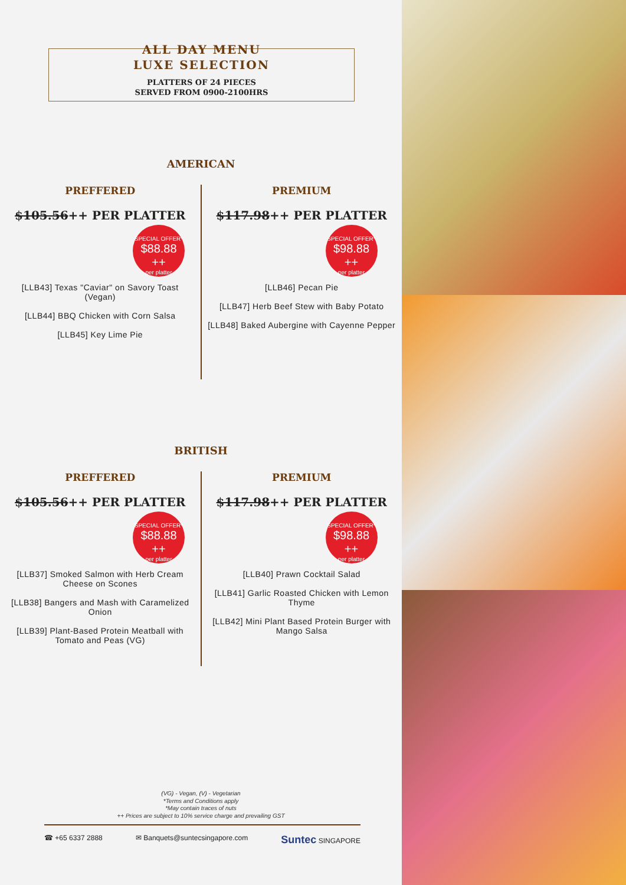ALL DAY MENU
LUXE SELECTION
PLATTERS OF 24 PIECES
SERVED FROM 0900-2100HRS
AMERICAN
PREFFERED
$105.56++ PER PLATTER
SPECIAL OFFER*
$88.88 ++
per platter
[LLB43] Texas "Caviar" on Savory Toast (Vegan)
[LLB44] BBQ Chicken with Corn Salsa
[LLB45] Key Lime Pie
PREMIUM
$117.98++ PER PLATTER
SPECIAL OFFER*
$98.88 ++
per platter
[LLB46] Pecan Pie
[LLB47] Herb Beef Stew with Baby Potato
[LLB48] Baked Aubergine with Cayenne Pepper
BRITISH
PREFFERED
$105.56++ PER PLATTER
SPECIAL OFFER*
$88.88 ++
per platter
[LLB37] Smoked Salmon with Herb Cream Cheese on Scones
[LLB38] Bangers and Mash with Caramelized Onion
[LLB39] Plant-Based Protein Meatball with Tomato and Peas (VG)
PREMIUM
$117.98++ PER PLATTER
SPECIAL OFFER*
$98.88 ++
per platter
[LLB40] Prawn Cocktail Salad
[LLB41] Garlic Roasted Chicken with Lemon Thyme
[LLB42] Mini Plant Based Protein Burger with Mango Salsa
(VG) - Vegan, (V) - Vegetarian
*Terms and Conditions apply
*May contain traces of nuts
++ Prices are subject to 10% service charge and prevailing GST
☎ +65 6337 2888 ✉ Banquets@suntecsingapore.com Suntec SINGAPORE